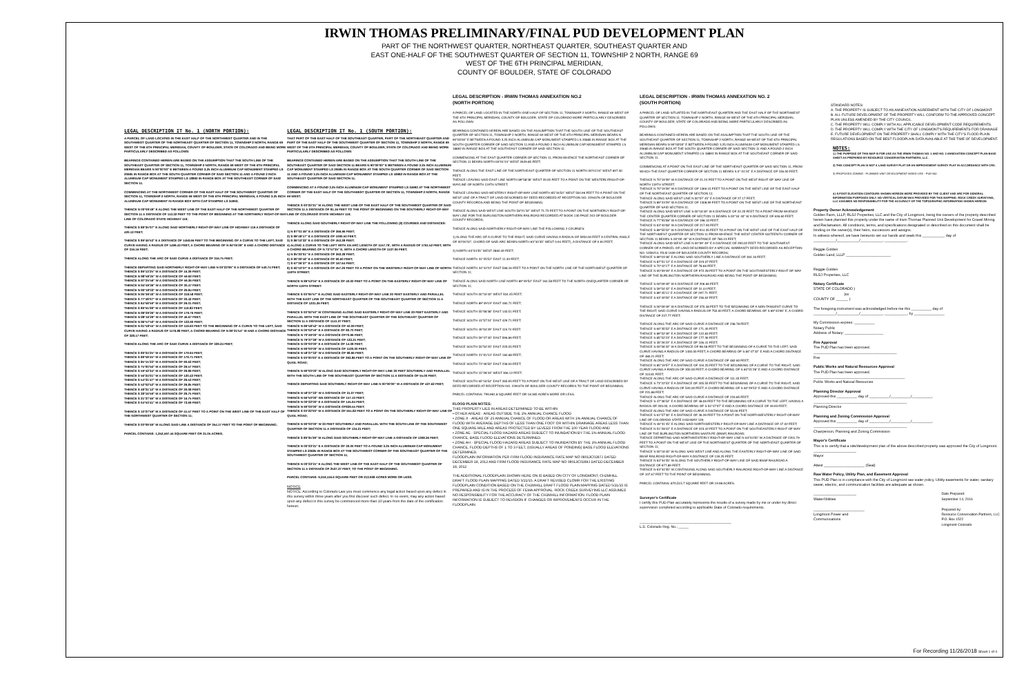IRWIN THOMAS PRELIMINARY/FINAL PUD DEVELOPMENT PLAN
PART OF THE NORTHWEST QUARTER, NORTHEAST QUARTER, SOUTHEAST QUARTER AND
EAST ONE-HALF OF THE SOUTHWEST QUARTER OF SECTION 11, TOWNSHIP 2 NORTH, RANGE 69
WEST OF THE 6TH PRINCIPAL MERIDIAN,
COUNTY OF BOULDER, STATE OF COLORADO
LEGAL DESCRIPTION IT No. 1 (NORTH PORTION):
A PARCEL OF LAND LOCATED IN THE EAST HALF OF THE NORTHWEST QUARTER AND IN THE SOUTHWEST QUARTER OF THE NORTHEAST QUARTER OF SECTION 11, TOWNSHIP 2 NORTH, RANGE 69 WEST OF THE 6TH PRINCIPAL MERIDIAN, COUNTY OF BOULDER, STATE OF COLORADO AND BEING MORE PARTICULARLY DESCRIBED AS FOLLOWS:
BEARINGS CONTAINED HEREIN ARE BASED ON THE ASSUMPTION THAT THE SOUTH LINE OF THE SOUTHEAST QUARTER OF SECTION 11, TOWNSHIP 2 NORTH, RANGE 69 WEST OF THE 6TH PRINCIPAL MERIDIAN BEARS N 90°00'00" E BETWEEN A FOUND 3.25 INCH ALUMINUM CAP MONUMENT STAMPED LS 20685 IN RANGE BOX AT THE SOUTH QUARTER CORNER OF SAID SECTION 11 AND A FOUND 2 INCH ALUMINUM CAP MONUMENT STAMPED LS 18892 IN RANGE BOX AT THE SOUTHEAST CORNER OF SAID SECTION 11.
COMMENCING AT THE NORTHWEST CORNER OF THE EAST HALF OF THE SOUTHWEST QUARTER OF SECTION 11, TOWNSHIP 2 NORTH, RANGE 69 WEST OF THE 6TH PRINCIPAL MERIDIAN, A FOUND 3.25 INCH ALUMINUM CAP MONUMENT IN RANGE BOX WITH CAP STAMPED LS 34993;
THENCE N 00°09'49" E ALONG THE WEST LINE OF THE EAST HALF OF THE NORTHWEST QUARTER OF SECTION 11 A DISTANCE OF 113.32 FEET TO THE POINT OF BEGINNING AT THE NORTHERLY RIGHT-OF-WAY LINE OF COLORADO STATE HIGHWAY 119;
THENCE S 88°35'07" E ALONG SAID NORTHERLY RIGHT-OF-WAY LINE OF HIGHWAY 119 A DISTANCE OF 420.12 FEET;
THENCE S 89°46'53" E A DISTANCE OF 1458.66 FEET TO THE BEGINNING OF A CURVE TO THE LEFT, SAID CURVE HAVING A RADIUS OF 1499.43 FEET, A CHORD BEARING OF N 84°05'29" E AND A CHORD DISTANCE OF 316.16 FEET;
THENCE ALONG THE ARC OF SAID CURVE A DISTANCE OF 316.75 FEET;
THENCE DEPARTING SAID NORTHERLY RIGHT-OF-WAY LINE N 00°23'09" E A DISTANCE OF 540.74 FEET;
THENCE S 89°13'25" W A DISTANCE OF 16.39 FEET;
THENCE N 88°58'35" W A DISTANCE OF 59.92 FEET;
THENCE N 87°25'56" W A DISTANCE OF 59.36 FEET;
THENCE N 84°49'36" W A DISTANCE OF 30.47 FEET;
THENCE N 80°18'03" W A DISTANCE OF 29.84 FEET;
THENCE N 85°39'40" W A DISTANCE OF 318.58 FEET;
THENCE S 77°48'07" W A DISTANCE OF 30.42 FEET;
THENCE S 84°58'59" W A DISTANCE OF 29.01 FEET;
THENCE S 89°55'28" W A DISTANCE OF 119.83 FEET;
THENCE N 89°29'26" W A DISTANCE OF 179.76 FEET;
THENCE N 88°16'29" W A DISTANCE OF 46.67 FEET;
THENCE N 86°57'50" W A DISTANCE OF 122.90 FEET;
THENCE N 81°58'55" W A DISTANCE OF 119.60 FEET TO THE BEGINNING OF A CURVE TO THE LEFT, SAID CURVE HAVING A RADIUS OF 1176.88 FEET, A CHORD BEARING OF N 80°21'54" W AND A CHORD DISTANCE OF 328.17 FEET;
THENCE ALONG THE ARC OF SAID CURVE A DISTANCE OF 329.24 FEET;
THENCE S 89°24'25" W A DISTANCE OF 179.94 FEET;
THENCE S 88°58'45" W A DISTANCE OF 179.71 FEET;
THENCE S 85°15'33" W A DISTANCE OF 90.62 FEET;
THENCE S 75°00'56" W A DISTANCE OF 29.57 FEET;
THENCE S 59°42'34" W A DISTANCE OF 29.89 FEET;
THENCE S 56°24'01" W A DISTANCE OF 120.42 FEET;
THENCE S 54°31'47" W A DISTANCE OF 29.53 FEET;
THENCE S 52°02'52" W A DISTANCE OF 29.85 FEET;
THENCE S 48°31'12" W A DISTANCE OF 30.08 FEET;
THENCE S 38°16'59" W A DISTANCE OF 29.75 FEET;
THENCE S 21°37'46" W A DISTANCE OF 16.75 FEET;
THENCE S 04°53'41" W A DISTANCE OF 73.69 FEET;
THENCE S 10°27'59" W A DISTANCE OF 41.57 FEET TO A POINT ON THE WEST LINE OF THE EAST HALF OF THE NORTHWEST QUARTER OF SECTION 11;
THENCE S 00°09'49" W ALONG SAID LINE A DISTANCE OF 354.17 FEET TO THE POINT OF BEGINNING;
PARCEL CONTAINS: 1,352,597.44 SQUARE FEET OR 31.05 ACRES.
LEGAL DESCRIPTION IT No. 1 (SOUTH PORTION):
THAT PART OF THE EAST HALF OF THE SOUTHEAST QUARTER, PART OF THE NORTHEAST QUARTER AND PART OF THE EAST HALF OF THE SOUTHWEST QUARTER OF SECTION 11, TOWNSHIP 2 NORTH, RANGE 69 WEST OF THE 6TH PRINCIPAL MERIDIAN, COUNTY OF BOULDER, STATE OF COLORADO AND BEING MORE PARTICULARLY DESCRIBED AS FOLLOWS:
BEARINGS CONTAINED HEREIN ARE BASED ON THE ASSUMPTION THAT THE SOUTH LINE OF THE SOUTHEAST QUARTER OF SAID SECTION 11 BEARS N 90°00'00" E BETWEEN A FOUND 3.25 INCH ALUMINUM CAP MONUMENT STAMPED LS 20685 IN RANGE BOX AT THE SOUTH QUARTER CORNER OF SAID SECTION 11 AND A FOUND 3.25 INCH ALUMINUM CAP MONUMENT STAMPED LS 18982 IN RANGE BOX AT THE SOUTHEAST QUARTER OF SAID SECTION 11.
COMMENCING AT A FOUND 3.25 INCH ALUMINUM CAP MONUMENT STAMPED LS 34993 AT THE NORTHWEST CORNER OF THE EAST HALF OF THE SOUTHWEST QUARTER OF SECTION 11, TOWNSHIP 2 NORTH, RANGE 69 WEST;
THENCE S 00°23'31" W ALONG THE WEST LINE OF THE EAST HALF OF THE SOUTHWEST QUARTER OF SAID SECTION 11 A DISTANCE OF 81.16 FEET TO THE POINT OF BEGINNING ON THE SOUTHERLY RIGHT-OF-WAY LINE OF COLORADO STATE HIGHWAY 119;
THENCE ALONG SAID SOUTHERLY RIGHT-OF-WAY LINE THE FOLLOWING (8) COURSES AND DISTANCES:
1) N 87°01'49" E A DISTANCE OF 366.96 FEET;
2) S 89°49'17" E A DISTANCE OF 1090.50 FEET;
3) S 86°10'33" E A DISTANCE OF 453.38 FEET;
4) ALONG A CURVE TO THE LEFT WITH AN ARC LENGTH OF 1157.79', WITH A RADIUS OF 1761.52 FEET, WITH A CHORD BEARING OF N 73°57'35" E, WITH A CHORD LENGTH OF 1137.06 FEET;
5) N 85°23'01" E A DISTANCE OF 262.28 FEET;
6) S 80°30'18" E A DISTANCE OF 90.60 FEET;
7) S 67°36'37" E A DISTANCE OF 167.64 FEET;
8) S 60°10'07" E A DISTANCE OF 457.20 FEET TO A POINT ON THE WESTERLY RIGHT-OF-WAY LINE OF NORTH 119TH STREET;
THENCE N 89°53'04" E A DISTANCE OF 40.00 FEET TO A POINT ON THE EASTERLY RIGHT-OF-WAY LINE OF NORTH 119TH STREET:
THENCE S 00°06'57" E ALONG SAID EASTERLY RIGHT-OF-WAY LINE 20 FEET EASTERLY AND PARALLEL WITH THE EAST LINE OF THE NORTHEAST QUARTER OF THE SOUTHEAST QUARTER OF SECTION 11 A DISTANCE OF 1231.26 FEET;
THENCE S 00°02'50" W CONTINUING ALONG SAID EASTERLY RIGHT-OF-WAY LINE 20 FEET EASTERLY AND PARALLEL WITH THE EAST LINE OF THE SOUTHEAST QUARTER OF THE SOUTHEAST QUARTER OF SECTION 11 A DISTANCE OF 1141.37 FEET;
THENCE N 89°58'52" W A DISTANCE OF 50.09 FEET;
THENCE N 00°02'50" E A DISTANCE OF 80.70 FEET;
THENCE N 70°49'00" W A DISTANCE OF70.96 FEET;
THENCE N 79°37'39" W A DISTANCE OF 133.21 FEET;
THENCE N 00°00'00" E A DISTANCE OF 14.08 FEET;
THENCE N 90°00'00" W A DISTANCE OF 1120.00 FEET;
THENCE N 58°27'33" W A DISTANCE OF 98.96 FEET;
THENCE S 00°00'00" E A DISTANCE OF 393.86 FEET TO A POINT ON THE SOUTHERLY RIGHT-OF-WAY LINE OF QUAIL ROAD;
THENCE N 90°00'00" W ALONG SAID SOUTHERLY RIGHT-OF-WAY LINE 30 FEET SOUTHERLY AND PARALLEL WITH THE SOUTH LINE OF THE SOUTHEAST QUARTER OF SECTION 11 A DISTANCE OF 55.00 FEET;
THENCE DEPARTING SAID SOUTHERLY RIGHT-OF-WAY LINE N 00°00'00" W A DISTANCE OF 427.62 FEET;
THENCE N 58°27'33" W A DISTANCE OF 31.07 FEET;
THENCE N 66°50'00" WA DISTANCE OF 157.10 FEET;
THENCE N 00°22'00" E A DISTANCE OF 145.94 FEET;
THENCE N 90°00'00" W A DISTANCE OF839.55 FEET;
THENCE S 00°22'00" W A DISTANCE OF 651.82 FEET TO A POINT ON THE SOUTHERLY RIGHT-OF-WAY LINE OF QUAIL ROAD;
THENCE N 90°00'00" W 30 FEET SOUTHERLY AND PARALLEL WITH THE SOUTH LINE OF THE SOUTHWEST QUARTER OF SECTION 11 A DISTANCE OF 134.21 FEET;
THENCE S 89°35'39" W ALONG SAID SOUTHERLY RIGHT-OF-WAY LINE A DISTANCE OF 1308.36 FEET;
THENCE N 00°23'31" E A DISTANCE OF 30.00 FEET TO A FOUND 3.25 INCH ALUMINUM CAP MONUMENT STAMPED LS 20685 IN RANGE BOX AT THE SOUTHWEST CORNER OF THE SOUTHEAST QUARTER OF THE SOUTHWEST QUARTER OF SECTION 11;
THENCE N 00°23'31" E ALONG THE WEST LINE OF THE EAST HALF OF THE SOUTHWEST QUARTER OF SECTION 11 A DISTANCE OF 2537.37 FEET; TO THE POINT OF BEGINNING.
PARCEL CONTAINS: 9,319,116.6 SQUARE FEET OR 213.938 ACRES MORE OR LESS.
NOTICE
NOTICE: According to Colorado Law you must commence any legal action based upon any defect in this survey within three years after you first discover such defect. In no event, may any action based upon any defect in this survey be commenced more than 10 years from the date of the certification hereon.
LEGAL DESCRIPTION - IRWIN THOMAS ANNEXATION NO.2
(NORTH PORTION)
A PARCEL OF LAND LOCATED IN THE NORTH ONE-HALF OF SECTION 11, TOWNSHIP 2 NORTH, RANGE 69 WEST OF THE 6TH PRINCIPAL MERIDIAN, COUNTY OF BOULDER, STATE OF COLORADO MORE PARTICULARLY DESCRIBED AS FOLLOWS:
BEARINGS CONTAINED HEREIN ARE BASED ON THE ASSUMPTION THAT THE SOUTH LINE OF THE SOUTHEAST QUARTER OF SECTION 11, TOWNSHIP 2 NORTH, RANGE 69 WEST OF THE 6TH PRINCIPAL MERIDIAN BEARS N 90°00'00" E BETWEEN A FOUND 3.25 INCH ALUMINUM CAP MONUMENT STAMPED LS 20685 IN RANGE BOX AT THE SOUTH QUARTER CORNER OF SAID SECTION 11 AND A FOUND 2 INCH ALUMINUM CAP MONUMENT STAMPED LS 18892 IN RANGE BOX AT THE SOUTHEAST CORNER OF SAID SECTION 11.
COMMENCING AT THE EAST QUARTER CORNER OF SECTION 11, FROM WHENCE THE NORTHEAST CORNER OF SECTION 11 BEARS NORTH 00°01'24" WEST 2629.85 FEET;
THENCE ALONG THE EAST LINE OF THE NORTHEAST QUARTER OF SECTION 11 NORTH 00°01'24" WEST 697.30 FEET;
THENCE LEAVING SAID EAST LINE NORTH 89°58'36" WEST 20.00 FEET TO A POINT ON THE WESTERLYRIGHT-OF-WAYLINE OF NORTH 119TH STREET;
THENCE LEAVING SAID WESTERLY RIGHT-OF-WAY LINE NORTH 65°16'54" WEST 504.96 FEET TO A POINT ON THE WEST LINE OF A TRACT OF LAND DESCRIBED BY DEED RECORDED AT RECEPTION NO. 2294476 OF BOULDER COUNTY RECORDS AND BEING THE POINT OF BEGINNING;
THENCE ALONG SAID WEST LINE SOUTH 58°21'32" WEST 71.75 FEET TO A POINT ON THE NORTHERLY RIGHT-OF-WAY LINE FOR THE BURLINGTON NORTHERN RAILROAD RECORDED AT BOOK 130 PAGE 243 OF BOULDER COUNTY RECORDS;
THENCE ALONG SAID NORTHERLY RIGHT-OF-WAY LINE THE FOLLOWING 2 COURSES:
1) ALONG THE ARC OF A CURVE TO THE RIGHT, SAID CURVE HAVING A RADIUS OF 5950.00 FEET A CENTRAL ANGLE OF 00°00'32", CHORD OF SAID ARC BEARS NORTH 63°34'35" WEST 0.94 FEET), A DISTANCE OF 0.94 FEET;
2) NORTH 63°34'35" WEST 2860.49 FEET;
THENCE NORTH 31°25'52" EAST 11.30 FEET;
THENCE NORTH 34°42'22" EAST 568.16 FEET TO A POINT ON THE NORTH LINE OF THE NORTHWEST QUARTER OF SECTION 11;
THENCE ALONG SAID NORTH LINE NORTH 89°49'52" EAST 164.58 FEET TO THE NORTH ONEQUARTER CORNER OF SECTION 11;
THENCE SOUTH 00°16'40" WEST 504.45 FEET;
THENCE NORTH 89°49'19" EAST 484.71 FEET;
THENCE SOUTH 55°08'38" EAST 140.51 FEET;
THENCE SOUTH 43°57'24" EAST 429.71 FEET;
THENCE SOUTH 49°04'29" EAST 119.74 FEET;
THENCE SOUTH 59°47'40" EAST 596.86 FEET;
THENCE SOUTH 50°54'20" EAST 225.05 FEET;
THENCE NORTH 21°01'10" EAST 184.68 FEET;
THENCE SOUTH 73°46'50" EAST 236.00 FEET;
THENCE SOUTH 15°28'33" WEST 306.12 FEET;
THENCE SOUTH 65°16'54" EAST 265.95 FEET TO A POINT ON THE WEST LINE OF A TRACT OF LAND DESCRIBED BY DEED RECORDED AT RECEPTION NO. 2294476 OF BOULDER COUNTY RECORDS TO THE POINT OF BEGINNING.
PARCEL CONTAINS: 799,981.8 SQUARE FEET OR 18.365 ACRES MORE OR LESS.
FLOOD PLAIN NOTES:
THIS PROPERTY LIES IN AREAS DETERMINED TO BE WITHIN
• OTHER AREAS - AREAS OUTSIDE THE 2% ANNUAL CHANCE FLOOD
• ZONE X - AREAS OF 25 ANNUAL CHANCE OF FLOOD OR AREAS WITH 1% ANNUAL CHANCE OF FLOOD WITH AVERAGE DEPTHS OF LESS THAN ONE FOOT OR WITHIN DRAINAGE AREAS LESS THAN ONE SQUARE MILE AND AREAS PROTECTED BY LEVEES FROM THE 100 YEAR FLOOD AND
• ZONE AE - SPECIAL FLOOD HAZARD AREAS SUBJECT TO INUNDATION BY THE 1% ANNUAL FLOOD CHANCE, BASE FLOOD ELEVATIONS DETERMINED.
• ZONE AH - SPECIAL FLOOD HAZARD AREAS SUBJECT TO INUNDATION BY THE 1% ANNUAL FLOOD CHANCE, FLOOD DEPTHS OF 1 TO 3 FEET, (USUALLY AREAS OF PONDING) BASE FLOOD ELEVATIONS DETERMINED.
FLOODPLAIN INFORMATION PER FIRM FLOOD INSURANCE RATE MAP NO 08013C0287J DATED DECEMBER 18, 2012 AND FIRM FLOOD INSURANCE RATE MAP NO 08013C0289J DATED DECEMBER 18, 2012
THE ADDITIONAL FLOODPLAIN SHOWN HERE ON IS BASED ON CITY OF LONGMONT, CH2MHILL DRAFT FLOOD PLAIN MAPPING DATED 5/21/15. A DRAFT REVISED CLOMR FOR THE EXISTING FLOODPLAIN CONDITION BASED ON THE CH2MHILL DRAFT FLOOD PLAIN MAPPING DATED 5/21/15 IS PREPARED AND IS IN THE PROCESS OF FEMA APPROVAL. ROCK CREEK SURVEYING LLC ASSUMES NO RESPONSIBILITY FOR THE ACCURACY OF THE CH2MHILL INFORMATION. FLOOD PLAIN INFORMATION IS SUBJECT TO REVISION IF CHANGES OR IMPROVEMENTS OCCUR IN THE FLOODPLAIN.
LEGAL DESCRIPTION - IRWIN THOMAS ANNEXATION NO. 2
(SOUTH PORTION)
A PARCEL OF LAND SITUATED IN THE NORTHEAST QUARTER AND THE EAST HALF OF THE NORTHWEST QUARTER OF SECTION 11, TOWNSHIP 2 NORTH, RANGE 69 WEST OF THE 6TH PRINCIPAL MERIDIAN, COUNTY OF BOULDER, STATE OF COLORADO AND BEING MORE PARTICULARLY DESCRIBED AS FOLLOWS:
BEARINGS CONTAINED HEREIN ARE BASED ON THE ASSUMPTION THAT THE SOUTH LINE OF THE SOUTHEAST QUARTER OF SECTION 11, TOWNSHIP 2 NORTH, RANGE 69 WEST OF THE 6TH PRINCIPAL MERIDIAN BEARS N 90°00'00" E BETWEEN A FOUND 3.25 INCH ALUMINUM CAP MONUMENT STAMPED LS 20685 IN RANGE BOX AT THE SOUTH QUARTER CORNER OF SAID SECTION 11 AND A FOUND 2 INCH ALUMINUM CAP MONUMENT STAMPED LS 18892 IN RANGE BOX AT THE SOUTHEAST CORNER OF SAID SECTION 11.
COMMENCING AT A POINT ON THE EAST LINE OF THE NORTHEAST QUARTER OF SAID SECTION 11, FROM WHICH THE EAST QUARTER CORNER OF SECTION 11 BEARS S 0° 01'24" E A DISTANCE OF 156.00 FEET;
THENCE N 70°19'39" W A DISTANCE OF 21.24 FEET TO A POINT ON THE WEST RIGHT OF WAY LINE OF NORTH 119TH STREET;
THENCE N 70°19'39" W A DISTANCE OF 1369.15 FEET TO A POINT ON THE WEST LINE OF THE EAST HALF OF THE NORTHEAST QUARTER OF SECTION 11;
THENCE ALONG SAID WEST LINE N 00°07' 45" E A DISTANCE OF 27.17 FEET;
THENCE N 89°43'29" W A DISTANCE OF 1308.99 FEET TO A POINT ON THE WEST LINE OF THE NORTHEAST QUARTER OF SAID SECTION 11;
THENCE ALONG SAID WEST LINE S 00°16'40" W A DISTANCE OF 22.25 FEET TO A POINT FROM WHENCE THE CENTER QUARTER CORNER OF SECTION 11 BEARS S 00°16' 40" W A DISTANCE OF 636.60 FEET;
THENCE N 77°55'08" W A DISTANCE OF 198.10 FEET;
THENCE N 63°40'08" W A DISTANCE OF 217.90 FEET;
THENCE S 89°55'52" W A DISTANCE OF 914.35 FEET TO A POINT ON THE WEST LINE OF THE EAST HALF OF THE NORTHWEST QUARTER OF SECTION 11 FROM WHENCE THE WEST CENTER SIXTEENTH CORNER OF SECTION 11 BEARS S 00°09' 49" W A DISTANCE OF 780.43 FEET;
THENCE ALONG SAID WEST LINE N 00°09' 49" E A DISTANCE OF 290.02 FEET TO THE SOUTHWEST CORNER OF A PARCEL OF LAND DESCRIBED BY A SPECIAL WARRANTY DEED RECORDED AS RECEPTION NO. 1059214, FILM 1639 OF BOULDER COUNTY RECORDS;
THENCE S 89°03'48" E ALONG SAID SOUTHERLY LINE A DISTANCE OF 304.16 FEET;
THENCE N 87°51'12" E A DISTANCE OF 223.07 FEET;
THENCE S 70°42'17" E A DISTANCE OF 78.66 FEET;
THENCE N 00°09'49" E A DISTANCE OF 972.28 FEET TO A POINT ON THE SOUTHWESTERLY RIGHT OF WAY LINE OF THE BURLINGTON NORTHERN RAILROAD AND BEING THE POINT OF BEGINNING;
THENCE S 00°09'49" W A DISTANCE OF 206.66 FEET;
THENCE S 59°54'42" E A DISTANCE OF 31.44 FEET;
THENCE S 89°45'11" E A DISTANCE OF 297.71 FEET;
THENCE S 63°40'50" E A DISTANCE OF 236.62 FEET;
THENCE S 00°09'49" W A DISTANCE OF 370.48 FEET TO THE BEGINNING OF A NON-TANGENT CURVE TO THE RIGHT, SAID CURVE HAVING A RADIUS OF 750.00 FEET, A CHORD BEARING OF S 69°43'06" E, A CHORD DISTANCE OF 237.77 FEET;
THENCE ALONG THE ARC OF SAID CURVE A DISTANCE OF 238.78 FEET;
THENCE S 60°35'52" E A DISTANCE OF 171.40 FEET;
THENCE S 89°52'49" E A DISTANCE OF 122.83 FEET;
THENCE S 85°52'23" E A DISTANCE OF 177.36 FEET;
THENCE S 35°26'22" E A DISTANCE OF 106.41 FEET;
THENCE S 00°56'32" W A DISTANCE OF 98.38 FEET TO THE BEGINNING OF A CURVE TO THE LEFT, SAID CURVE HAVING A RADIUS OF 1400.00 FEET, A CHORD BEARING OF S 84°47'32" E AND A CHORD DISTANCE OF 480.21 FEET;
THENCE ALONG THE ARC OF SAID CURVE A DISTANCE OF 482.60 FEET;
THENCE N 85°19'57" E A DISTANCE OF 104.25 FEET TO THE BEGINNING OF A CURVE TO THE RIGHT, SAID CURVE HAVING A RADIUS OF 300.00 FEET, A CHORD BEARING OF S 84°01'28" E AND A CHORD DISTANCE OF 110.81 FEET;
THENCE ALONG THE ARC OF SAID CURVE A DISTANCE OF 111.45 FEET;
THENCE S 73°22'53" E A DISTANCE OF 205.55 FEET TO THE BEGINNING OF A CURVE TO THE RIGHT, SAID CURVE HAVING A RADIUS OF 520.00 FEET, A CHORD BEARING OF S 60°29'53" E AND A CHORD DISTANCE OF 231.88 FEET;
THENCE ALONG THE ARC OF SAID CURVE A DISTANCE OF 233.85 FEET;
THENCE S 47°36'54" E A DISTANCE OF 48.06 FEET TO THE BEGINNING OF A CURVE TO THE LEFT, HAVING A RADIUS OF 200.00, A CHORD BEARING OF S 54°47'07" E AND A CHORD DISTANCE OF 49.93 FEET;
THENCE ALONG THE ARC OF SAID CURVE A DISTANCE OF 50.06 FEET;
THENCE S 61°57'30" E A DISTANCE OF 36.39 FEET TO A POINT ON THE NORTHWESTERLY RIGHT-OF-WAY LINE OF COLORADO STATE HIGHWAY 119;
THENCE N 46°31'45" E ALONG SAID NORTHWESTERLY RIGHT-OF-WAY LINE A DISTANCE OF 47.02 FEET;
THENCE N 51°28'42" E A DISTANCE OF 223.42 FEET TO A POINT ON THE SOUTHEASTERLY RIGHT OF WAY LINE OF THE BURLINGTON NORTHERN SANTA FE (BNSF) RAILROAD;
THENCE DEPARTING SAID NORTHWESTERLY RIGHT-OF-WAY LINE N 63°34'35" W A DISTANCE OF 2201.79 FEET TO A POINT ON THE WEST LINE OF THE NORTHWEST QUARTER OF THE NORTHEAST QUARTER OF SECTION 11;
THENCE S 00°16'40" W ALONG SAID WEST LINE AND ALONG THE EASTERLY RIGHT-OF-WAY LINE OF SAID BNSF RAILROAD RIGHT-OF-WAY A DISTANCE OF 139.25 FEET;
THENCE N 63°34'35" W ALONG THE SOUTHERLY RIGHT-OF-WAY LINE OF SAID BNSF RAILROAD A DISTANCE OF 677.89 FEET;
THENCE N 63°34'35" W CONTINUING ALONG SAID SOUTHERLY RAILROAD RIGHT-OF-WAY LINE A DISTANCE OF 107.67 FEET TO THE POINT OF BEGINNING.
PARCEL CONTAINS: 870,515.7 SQUARE FEET OR 19.98 ACRES.
Surveyor's Certificate
I certify this PUD Plan accurately represents the results of a survey made by me or under my direct supervision completed according to applicable State of Colorado requirements.
______________________________________________
L.S. Colorado Reg. No.; _____
STANDARD NOTES:
A. THE PROPERTY IS SUBJECT TO AN ANNEXATION AGREEMENT WITH THE CITY OF LONGMONT
B. ALL FUTURE DEVELOPMENT OF THE PROPERTY WILL CONFORM TO THE APPROVED CONCEPT PLAN UNLESS AMENDED BY THE CITY COUNCIL.
C. THE PROPERTY WILL COMPLY WITH ALL APPLICABLE DEVELOPMENT CODE REQUIREMENTS.
D. THE PROPERTY WILL COMPLY WITH THE CITY OF LONGMONT'S REQUIREMENTS FOR DRAINAGE
E. FUTURE DEVELOPMENT ON THE PROPERTY SHALL COMPLY WITH THE CITY'S FLOOD PLAIN REGULATIONS BASED ON THE BEST FLOODPLAIN DATA AVAILABLE AT THE TIME OF DEVELOPMENT.
NOTES:
1.) THE PURPOSE OF THIS MAP IS FOR USE AS THE IRWIN THOMAS NO. 1 AND NO. 2 ANNEXATION CONCEPT PLAN BASE SHEET AS PREPARED BY RESOURCE CONSERVATON PARTNERS, LLC.
2) THIS CONCEPT PLAN IS NOT A LAND SURVEY PLAT OR AN IMPROVEMENT SURVEY PLAT IN ACCORDANCE WITH CRS.
3) PROPOSED ZONING - PLANNED UNIT DEVELOPMENT MIXED USE - PUD-MU
4.) 5-FOOT ELEVATION CONTOURS SHOWN HEREON WERE PROVIDED BY THE CLIENT AND ARE FOR GENERAL INFORMATION PURPOSES ONLY. NO VERTICAL DATUM WAS PROVIDED FOR THIS MAPPING. ROCK CREEK SURVEYING, LLC ASSUMES NO RESPONSIBILITY FOR THE ACCURACY OF THE TOPOGRAPHIC INFORMATION SHOWN HEREON
Property Owner Acknowledgement
Golden Farm, LLLP, RLSJ Properties, LLC and the City of Longmont, being the owners of the property described herein have planned this property under the name of Irwin Thomas Planned Unit Development for Gravel Mining and Reclamation. All conditions, terms, and specifications designated or described on this document shall be binding on the owner(s), their heirs, successors and assigns.
In witness whereof, we have hereunto set our hands and seals this ___________ day of ___________/___________/___________, ___________.
Reggie Golden
Golden Land, LLLP ______________________
Reggie Golden
RLSJ Properties, LLC
Notary Certificate
STATE OF COLORADO )
)ss
COUNTY OF ______ )
The foregoing instrument was acknowledged before me this __________ day of ___________/___________/___________, ___________, by _______________
My Commission expires: __________
Notary Public
Address of Notary: ___________________
Fire Approval
The PUD Plan has been approved.
_________________________________________
Fire
Public Works and Natural Resources Approval
The PUD Plan has been approved.
_____________________________________________
Public Works and Natural Resources
Planning Director Approval
Approved this __________ day of __________/__________/__________.
______________________________________________
Planning Director
Planning and Zoning Commission Approval
Approved this __________ day of __________/__________/__________.
______________________________________________
Chairperson, Planning and Zoning Commission
Mayor's Certificate
This is to certify that a site/development plan of the above described property was approved the City of Longmont.
_____________________
Mayor
Attest ____________________ (Seal)
Raw Water Policy, Utility Plan, and Easement Approval
This PUD Plan is in compliance with the City of Longmont raw water policy. Utility easements for water, sanitary sewer, electric, and communication facilities are adequate as shown.
_____________________
Water/Utilities
_________________________
Longmont Power and
Communications
Date Prepared:
September 14, 2016
Prepared by:
Resource Conservation Partners, LLC
P.O. Box 1522
Longmont Colorado
For Recording 11/26/2018 Sheet 1 of 4